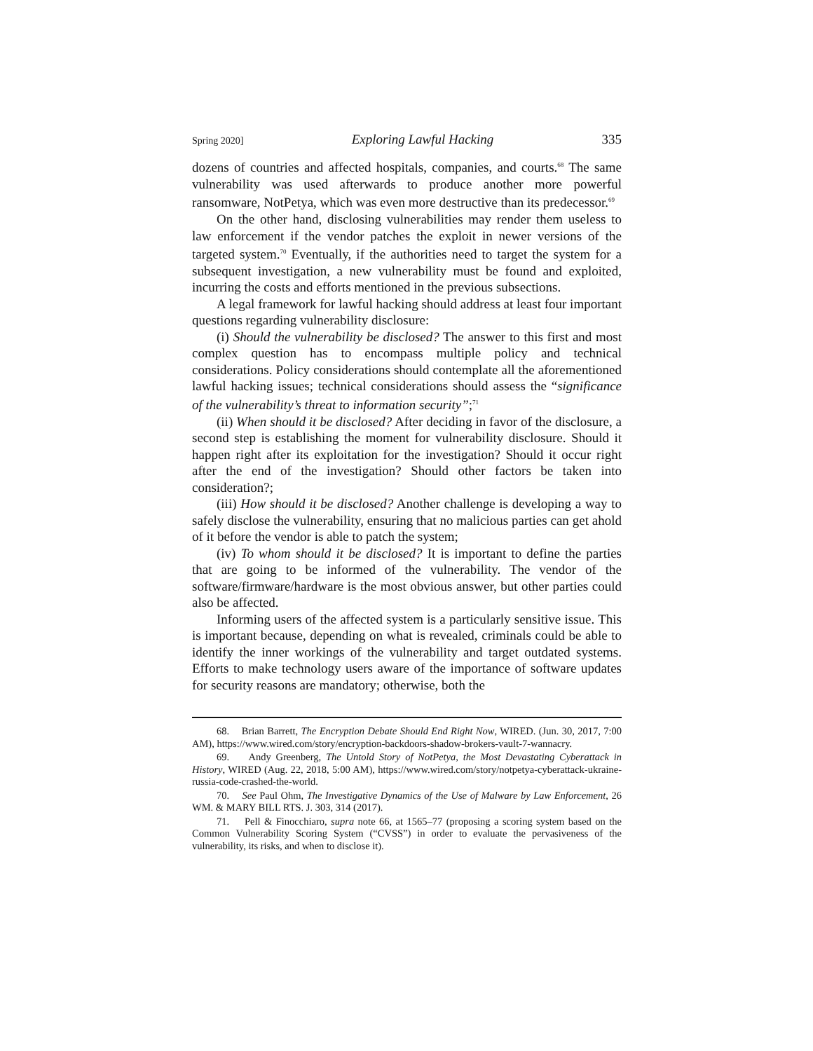Spring 2020] Exploring Lawful Hacking 335
dozens of countries and affected hospitals, companies, and courts.<sup>68</sup> The same vulnerability was used afterwards to produce another more powerful ransomware, NotPetya, which was even more destructive than its predecessor.<sup>69</sup>
On the other hand, disclosing vulnerabilities may render them useless to law enforcement if the vendor patches the exploit in newer versions of the targeted system.<sup>70</sup> Eventually, if the authorities need to target the system for a subsequent investigation, a new vulnerability must be found and exploited, incurring the costs and efforts mentioned in the previous subsections.
A legal framework for lawful hacking should address at least four important questions regarding vulnerability disclosure:
(i) Should the vulnerability be disclosed? The answer to this first and most complex question has to encompass multiple policy and technical considerations. Policy considerations should contemplate all the aforementioned lawful hacking issues; technical considerations should assess the “significance of the vulnerability’s threat to information security”;<sup>71</sup>
(ii) When should it be disclosed? After deciding in favor of the disclosure, a second step is establishing the moment for vulnerability disclosure. Should it happen right after its exploitation for the investigation? Should it occur right after the end of the investigation? Should other factors be taken into consideration?;
(iii) How should it be disclosed? Another challenge is developing a way to safely disclose the vulnerability, ensuring that no malicious parties can get ahold of it before the vendor is able to patch the system;
(iv) To whom should it be disclosed? It is important to define the parties that are going to be informed of the vulnerability. The vendor of the software/firmware/hardware is the most obvious answer, but other parties could also be affected.
Informing users of the affected system is a particularly sensitive issue. This is important because, depending on what is revealed, criminals could be able to identify the inner workings of the vulnerability and target outdated systems. Efforts to make technology users aware of the importance of software updates for security reasons are mandatory; otherwise, both the
68. Brian Barrett, The Encryption Debate Should End Right Now, WIRED. (Jun. 30, 2017, 7:00 AM), https://www.wired.com/story/encryption-backdoors-shadow-brokers-vault-7-wannacry.
69. Andy Greenberg, The Untold Story of NotPetya, the Most Devastating Cyberattack in History, WIRED (Aug. 22, 2018, 5:00 AM), https://www.wired.com/story/notpetya-cyberattack-ukraine-russia-code-crashed-the-world.
70. See Paul Ohm, The Investigative Dynamics of the Use of Malware by Law Enforcement, 26 WM. & MARY BILL RTS. J. 303, 314 (2017).
71. Pell & Finocchiaro, supra note 66, at 1565–77 (proposing a scoring system based on the Common Vulnerability Scoring System (“CVSS”) in order to evaluate the pervasiveness of the vulnerability, its risks, and when to disclose it).